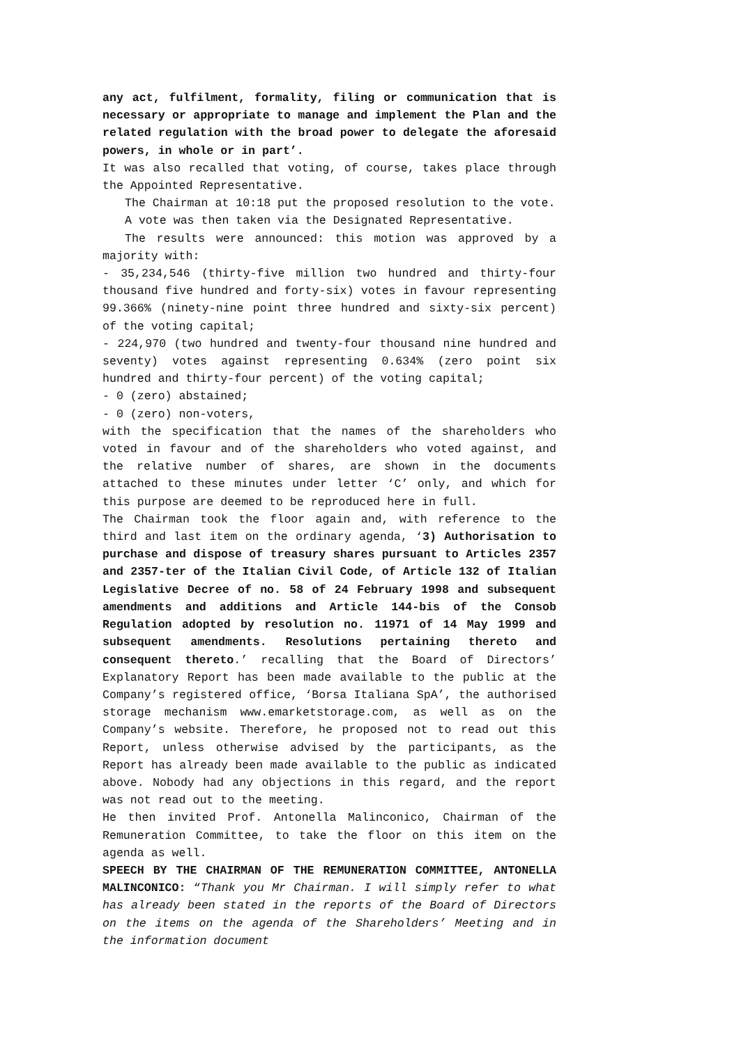any act, fulfilment, formality, filing or communication that is necessary or appropriate to manage and implement the Plan and the related regulation with the broad power to delegate the aforesaid powers, in whole or in part’.
It was also recalled that voting, of course, takes place through the Appointed Representative.
The Chairman at 10:18 put the proposed resolution to the vote.
A vote was then taken via the Designated Representative.
The results were announced: this motion was approved by a majority with:
- 35,234,546 (thirty-five million two hundred and thirty-four thousand five hundred and forty-six) votes in favour representing 99.366% (ninety-nine point three hundred and sixty-six percent) of the voting capital;
- 224,970 (two hundred and twenty-four thousand nine hundred and seventy) votes against representing 0.634% (zero point six hundred and thirty-four percent) of the voting capital;
- 0 (zero) abstained;
- 0 (zero) non-voters,
with the specification that the names of the shareholders who voted in favour and of the shareholders who voted against, and the relative number of shares, are shown in the documents attached to these minutes under letter ‘C’ only, and which for this purpose are deemed to be reproduced here in full.
The Chairman took the floor again and, with reference to the third and last item on the ordinary agenda, ‘3) Authorisation to purchase and dispose of treasury shares pursuant to Articles 2357 and 2357-ter of the Italian Civil Code, of Article 132 of Italian Legislative Decree of no. 58 of 24 February 1998 and subsequent amendments and additions and Article 144-bis of the Consob Regulation adopted by resolution no. 11971 of 14 May 1999 and subsequent amendments. Resolutions pertaining thereto and consequent thereto.’ recalling that the Board of Directors’ Explanatory Report has been made available to the public at the Company’s registered office, ‘Borsa Italiana SpA’, the authorised storage mechanism www.emarketstorage.com, as well as on the Company’s website. Therefore, he proposed not to read out this Report, unless otherwise advised by the participants, as the Report has already been made available to the public as indicated above. Nobody had any objections in this regard, and the report was not read out to the meeting.
He then invited Prof. Antonella Malinconico, Chairman of the Remuneration Committee, to take the floor on this item on the agenda as well.
SPEECH BY THE CHAIRMAN OF THE REMUNERATION COMMITTEE, ANTONELLA MALINCONICO: “Thank you Mr Chairman. I will simply refer to what has already been stated in the reports of the Board of Directors on the items on the agenda of the Shareholders’ Meeting and in the information document